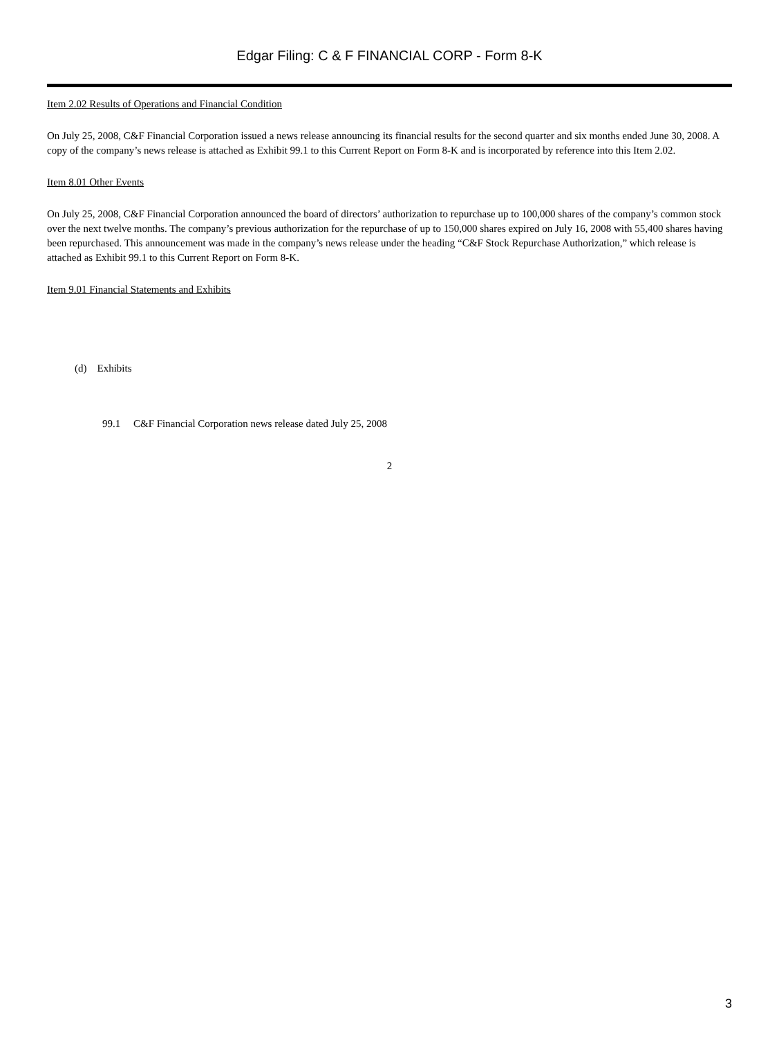Edgar Filing: C & F FINANCIAL CORP - Form 8-K
Item 2.02 Results of Operations and Financial Condition
On July 25, 2008, C&F Financial Corporation issued a news release announcing its financial results for the second quarter and six months ended June 30, 2008. A copy of the company’s news release is attached as Exhibit 99.1 to this Current Report on Form 8-K and is incorporated by reference into this Item 2.02.
Item 8.01 Other Events
On July 25, 2008, C&F Financial Corporation announced the board of directors’ authorization to repurchase up to 100,000 shares of the company’s common stock over the next twelve months. The company’s previous authorization for the repurchase of up to 150,000 shares expired on July 16, 2008 with 55,400 shares having been repurchased. This announcement was made in the company’s news release under the heading “C&F Stock Repurchase Authorization,” which release is attached as Exhibit 99.1 to this Current Report on Form 8-K.
Item 9.01 Financial Statements and Exhibits
(d) Exhibits
99.1 C&F Financial Corporation news release dated July 25, 2008
2
3